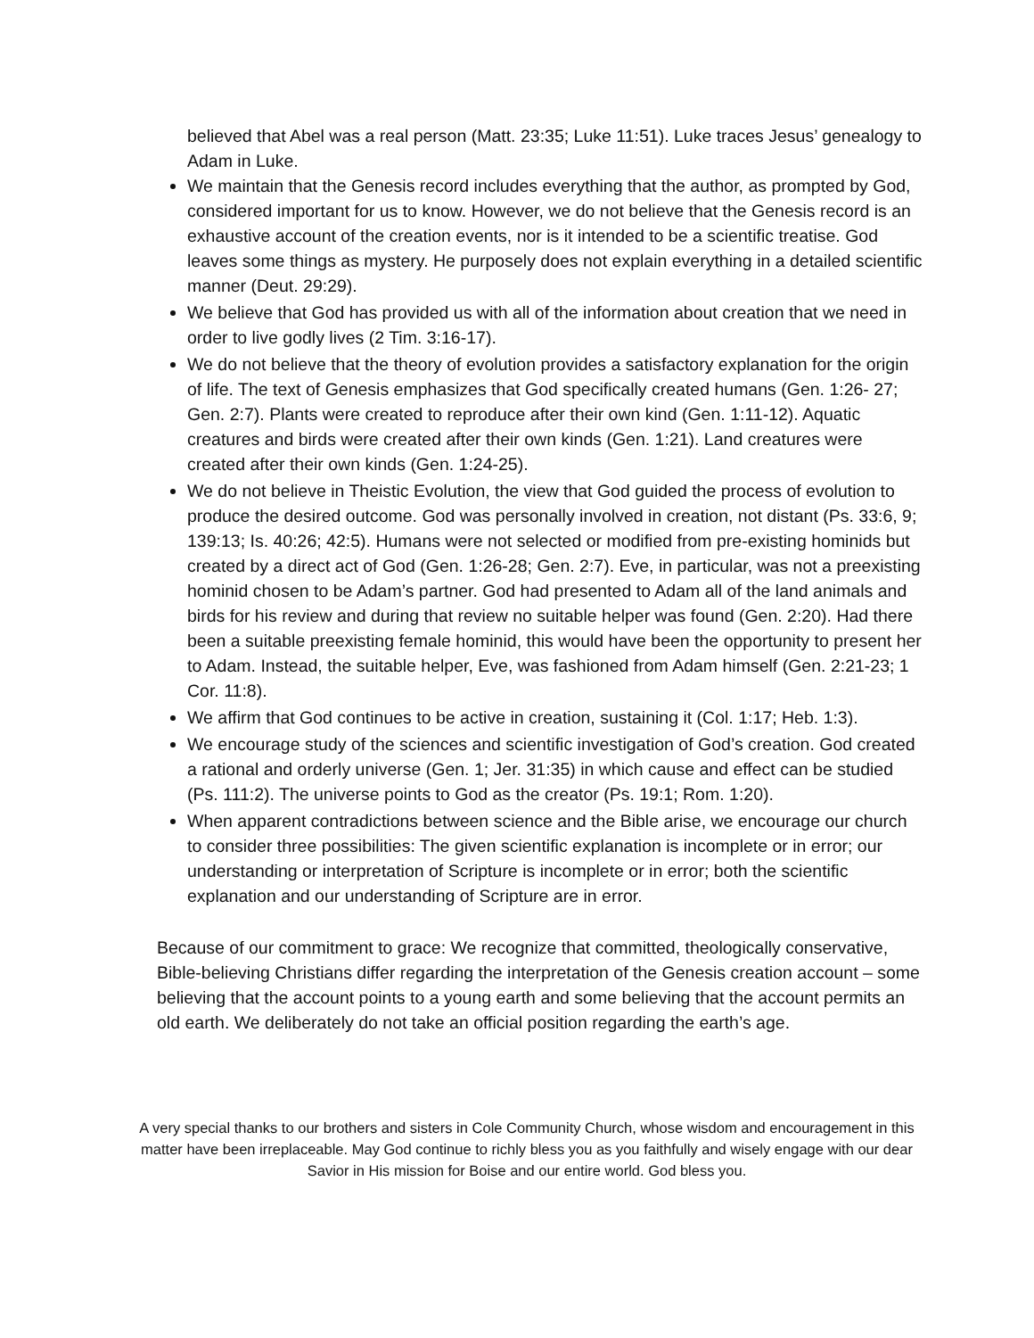believed that Abel was a real person (Matt. 23:35; Luke 11:51). Luke traces Jesus’ genealogy to Adam in Luke.
We maintain that the Genesis record includes everything that the author, as prompted by God, considered important for us to know. However, we do not believe that the Genesis record is an exhaustive account of the creation events, nor is it intended to be a scientific treatise. God leaves some things as mystery. He purposely does not explain everything in a detailed scientific manner (Deut. 29:29).
We believe that God has provided us with all of the information about creation that we need in order to live godly lives (2 Tim. 3:16-17).
We do not believe that the theory of evolution provides a satisfactory explanation for the origin of life. The text of Genesis emphasizes that God specifically created humans (Gen. 1:26- 27; Gen. 2:7). Plants were created to reproduce after their own kind (Gen. 1:11-12). Aquatic creatures and birds were created after their own kinds (Gen. 1:21). Land creatures were created after their own kinds (Gen. 1:24-25).
We do not believe in Theistic Evolution, the view that God guided the process of evolution to produce the desired outcome. God was personally involved in creation, not distant (Ps. 33:6, 9; 139:13; Is. 40:26; 42:5). Humans were not selected or modified from pre-existing hominids but created by a direct act of God (Gen. 1:26-28; Gen. 2:7). Eve, in particular, was not a preexisting hominid chosen to be Adam’s partner. God had presented to Adam all of the land animals and birds for his review and during that review no suitable helper was found (Gen. 2:20). Had there been a suitable preexisting female hominid, this would have been the opportunity to present her to Adam. Instead, the suitable helper, Eve, was fashioned from Adam himself (Gen. 2:21-23; 1 Cor. 11:8).
We affirm that God continues to be active in creation, sustaining it (Col. 1:17; Heb. 1:3).
We encourage study of the sciences and scientific investigation of God’s creation. God created a rational and orderly universe (Gen. 1; Jer. 31:35) in which cause and effect can be studied (Ps. 111:2). The universe points to God as the creator (Ps. 19:1; Rom. 1:20).
When apparent contradictions between science and the Bible arise, we encourage our church to consider three possibilities: The given scientific explanation is incomplete or in error; our understanding or interpretation of Scripture is incomplete or in error; both the scientific explanation and our understanding of Scripture are in error.
Because of our commitment to grace: We recognize that committed, theologically conservative, Bible-believing Christians differ regarding the interpretation of the Genesis creation account – some believing that the account points to a young earth and some believing that the account permits an old earth. We deliberately do not take an official position regarding the earth’s age.
A very special thanks to our brothers and sisters in Cole Community Church, whose wisdom and encouragement in this matter have been irreplaceable. May God continue to richly bless you as you faithfully and wisely engage with our dear Savior in His mission for Boise and our entire world. God bless you.